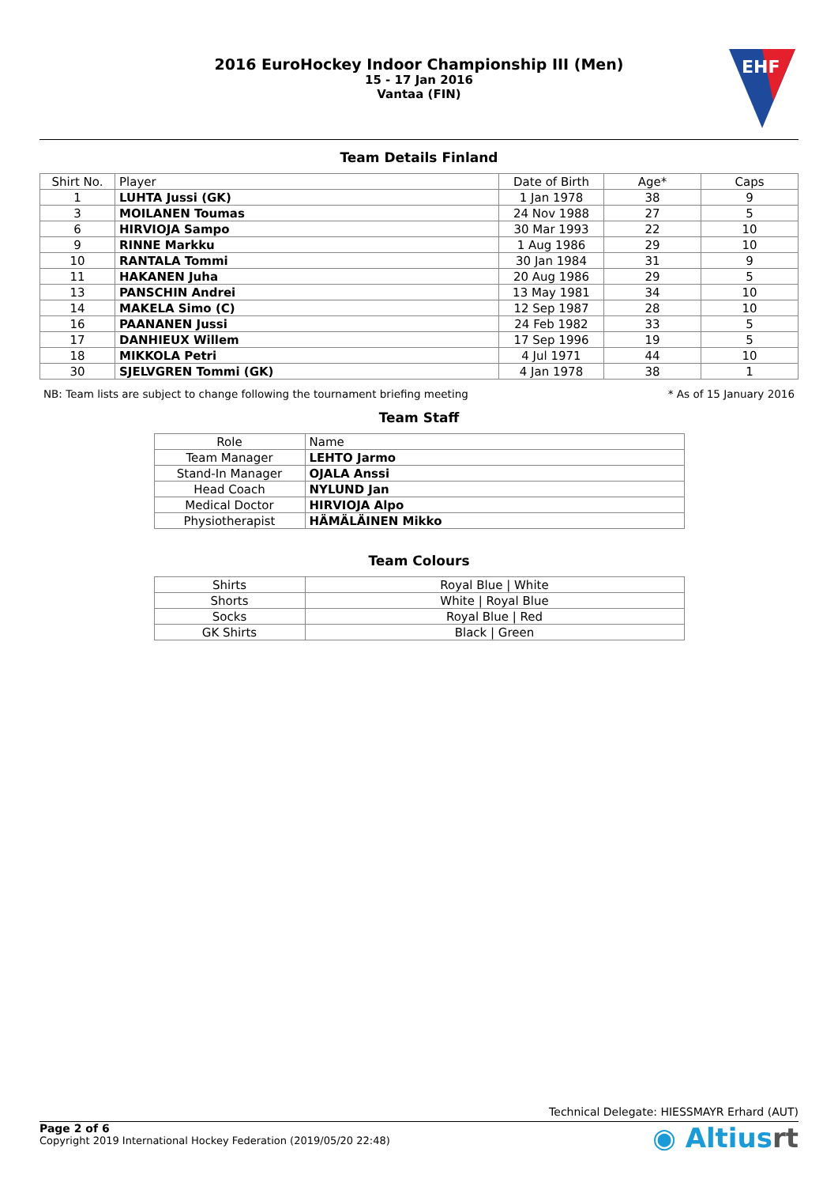2016 EuroHockey Indoor Championship III (Men)
15 - 17 Jan 2016
Vantaa (FIN)
EHF
Team Details Finland
| Shirt No. | Player | Date of Birth | Age* | Caps |
| --- | --- | --- | --- | --- |
| 1 | LUHTA Jussi (GK) | 1 Jan 1978 | 38 | 9 |
| 3 | MOILANEN Toumas | 24 Nov 1988 | 27 | 5 |
| 6 | HIRVIOJA Sampo | 30 Mar 1993 | 22 | 10 |
| 9 | RINNE Markku | 1 Aug 1986 | 29 | 10 |
| 10 | RANTALA Tommi | 30 Jan 1984 | 31 | 9 |
| 11 | HAKANEN Juha | 20 Aug 1986 | 29 | 5 |
| 13 | PANSCHIN Andrei | 13 May 1981 | 34 | 10 |
| 14 | MAKELA Simo (C) | 12 Sep 1987 | 28 | 10 |
| 16 | PAANANEN Jussi | 24 Feb 1982 | 33 | 5 |
| 17 | DANHIEUX Willem | 17 Sep 1996 | 19 | 5 |
| 18 | MIKKOLA Petri | 4 Jul 1971 | 44 | 10 |
| 30 | SJELVGREN Tommi (GK) | 4 Jan 1978 | 38 | 1 |
NB: Team lists are subject to change following the tournament briefing meeting * As of 15 January 2016
Team Staff
| Role | Name |
| --- | --- |
| Team Manager | LEHTO Jarmo |
| Stand-In Manager | OJALA Anssi |
| Head Coach | NYLUND Jan |
| Medical Doctor | HIRVIOJA Alpo |
| Physiotherapist | HÄMÄLÄINEN Mikko |
Team Colours
| Shirts | Royal Blue / White |
| Shorts | White / Royal Blue |
| Socks | Royal Blue / Red |
| GK Shirts | Black / Green |
Technical Delegate: HIESSMAYR Erhard (AUT)
Page 2 of 6
Copyright 2019 International Hockey Federation (2019/05/20 22:48)
◉ Altiusrt